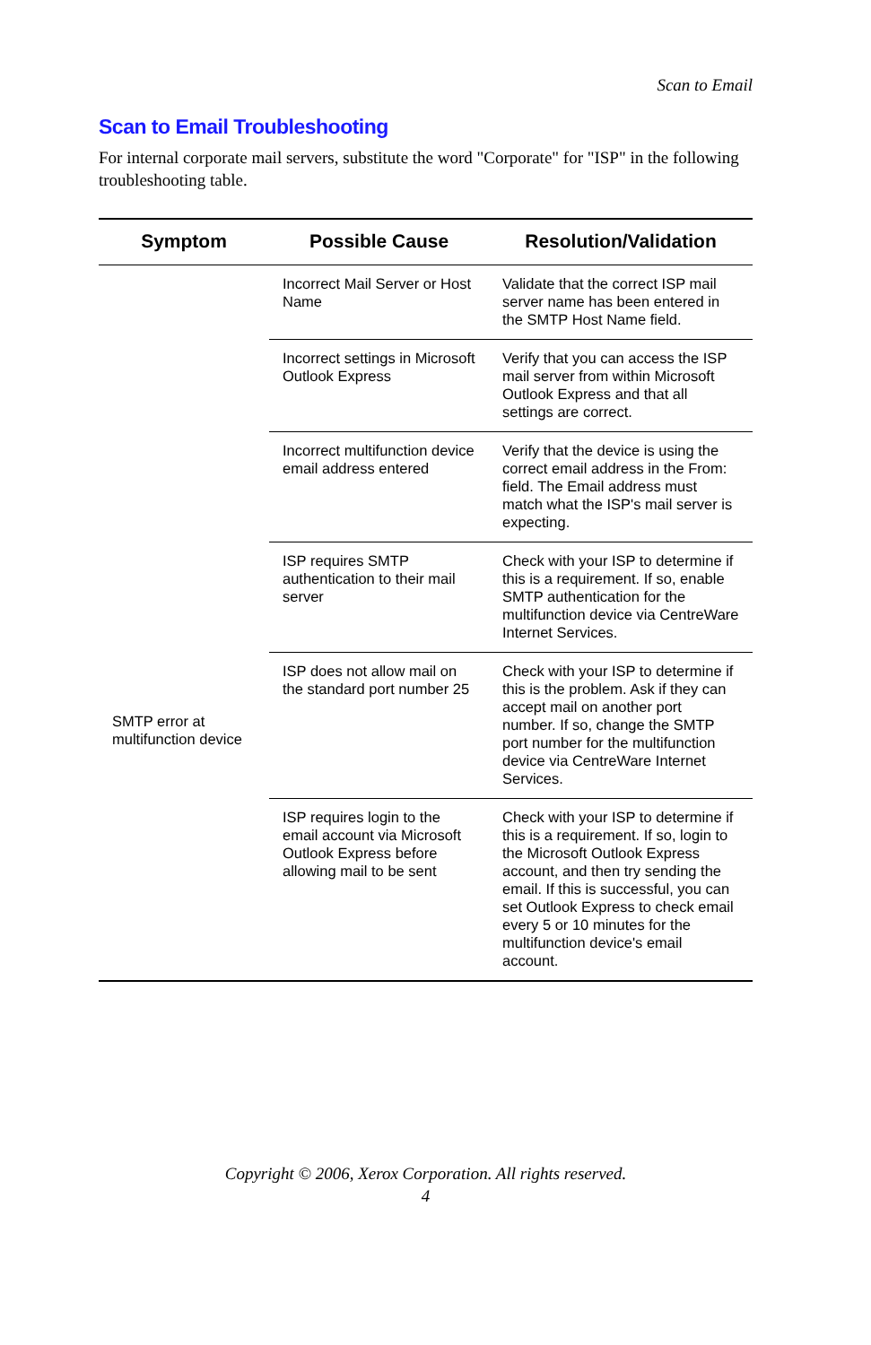Scan to Email
Scan to Email Troubleshooting
For internal corporate mail servers, substitute the word "Corporate" for "ISP" in the following troubleshooting table.
| Symptom | Possible Cause | Resolution/Validation |
| --- | --- | --- |
| SMTP error at multifunction device | Incorrect Mail Server or Host Name | Validate that the correct ISP mail server name has been entered in the SMTP Host Name field. |
| | Incorrect settings in Microsoft Outlook Express | Verify that you can access the ISP mail server from within Microsoft Outlook Express and that all settings are correct. |
| | Incorrect multifunction device email address entered | Verify that the device is using the correct email address in the From: field. The Email address must match what the ISP's mail server is expecting. |
| | ISP requires SMTP authentication to their mail server | Check with your ISP to determine if this is a requirement. If so, enable SMTP authentication for the multifunction device via CentreWare Internet Services. |
| | ISP does not allow mail on the standard port number 25 | Check with your ISP to determine if this is the problem. Ask if they can accept mail on another port number. If so, change the SMTP port number for the multifunction device via CentreWare Internet Services. |
| | ISP requires login to the email account via Microsoft Outlook Express before allowing mail to be sent | Check with your ISP to determine if this is a requirement. If so, login to the Microsoft Outlook Express account, and then try sending the email. If this is successful, you can set Outlook Express to check email every 5 or 10 minutes for the multifunction device's email account. |
Copyright © 2006, Xerox Corporation. All rights reserved.
4